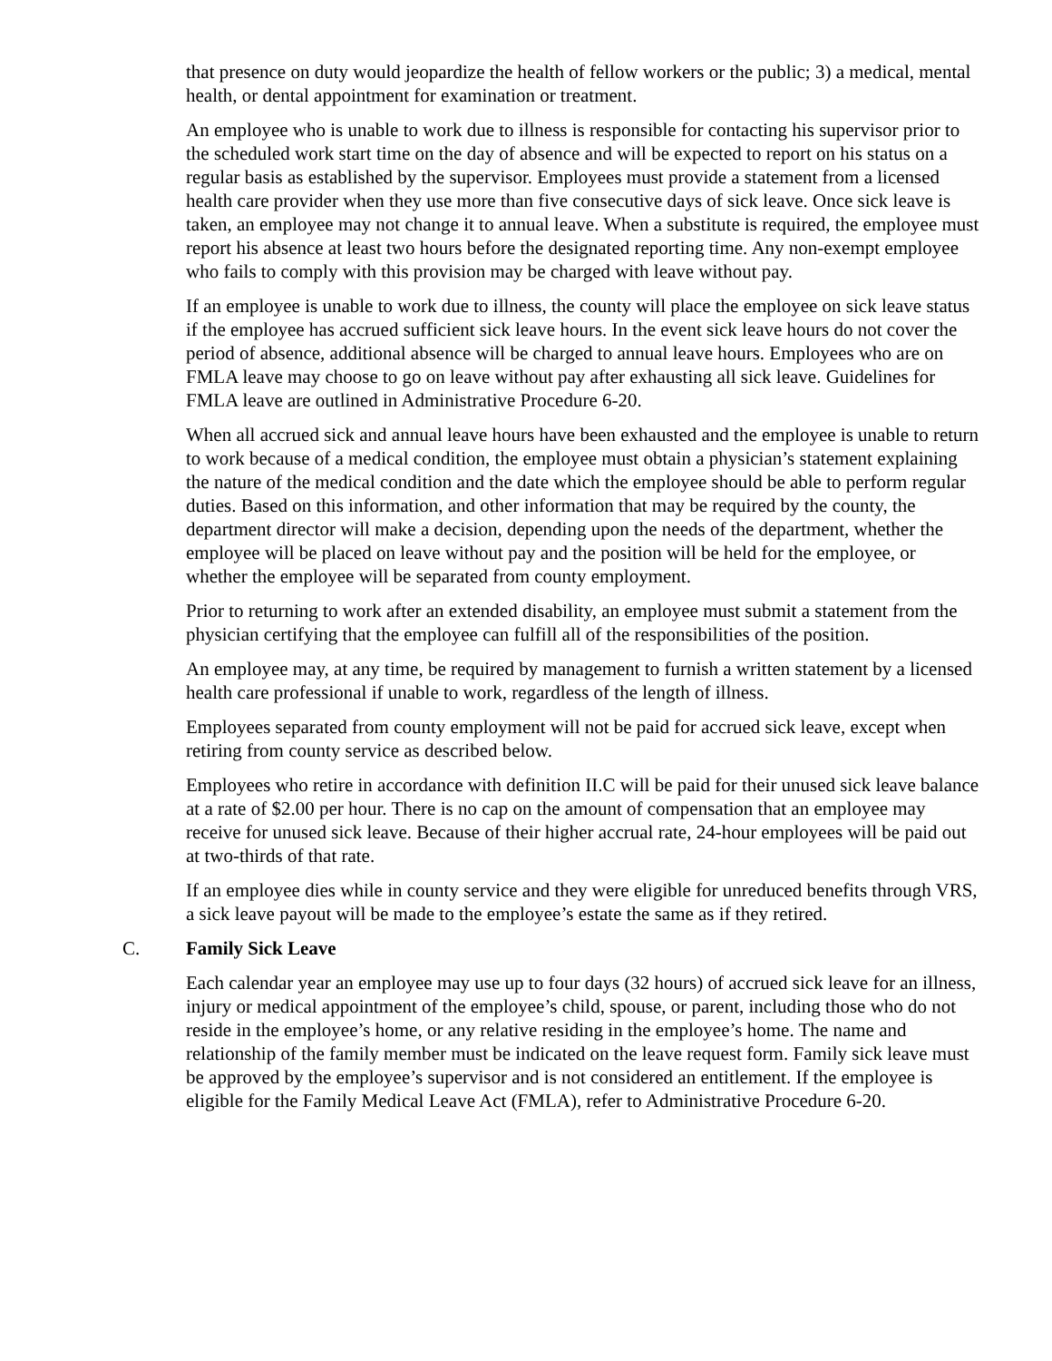that presence on duty would jeopardize the health of fellow workers or the public; 3) a medical, mental health, or dental appointment for examination or treatment.
An employee who is unable to work due to illness is responsible for contacting his supervisor prior to the scheduled work start time on the day of absence and will be expected to report on his status on a regular basis as established by the supervisor. Employees must provide a statement from a licensed health care provider when they use more than five consecutive days of sick leave. Once sick leave is taken, an employee may not change it to annual leave. When a substitute is required, the employee must report his absence at least two hours before the designated reporting time. Any non-exempt employee who fails to comply with this provision may be charged with leave without pay.
If an employee is unable to work due to illness, the county will place the employee on sick leave status if the employee has accrued sufficient sick leave hours. In the event sick leave hours do not cover the period of absence, additional absence will be charged to annual leave hours. Employees who are on FMLA leave may choose to go on leave without pay after exhausting all sick leave. Guidelines for FMLA leave are outlined in Administrative Procedure 6-20.
When all accrued sick and annual leave hours have been exhausted and the employee is unable to return to work because of a medical condition, the employee must obtain a physician’s statement explaining the nature of the medical condition and the date which the employee should be able to perform regular duties. Based on this information, and other information that may be required by the county, the department director will make a decision, depending upon the needs of the department, whether the employee will be placed on leave without pay and the position will be held for the employee, or whether the employee will be separated from county employment.
Prior to returning to work after an extended disability, an employee must submit a statement from the physician certifying that the employee can fulfill all of the responsibilities of the position.
An employee may, at any time, be required by management to furnish a written statement by a licensed health care professional if unable to work, regardless of the length of illness.
Employees separated from county employment will not be paid for accrued sick leave, except when retiring from county service as described below.
Employees who retire in accordance with definition II.C will be paid for their unused sick leave balance at a rate of $2.00 per hour. There is no cap on the amount of compensation that an employee may receive for unused sick leave. Because of their higher accrual rate, 24-hour employees will be paid out at two-thirds of that rate.
If an employee dies while in county service and they were eligible for unreduced benefits through VRS, a sick leave payout will be made to the employee’s estate the same as if they retired.
C. Family Sick Leave
Each calendar year an employee may use up to four days (32 hours) of accrued sick leave for an illness, injury or medical appointment of the employee’s child, spouse, or parent, including those who do not reside in the employee’s home, or any relative residing in the employee’s home. The name and relationship of the family member must be indicated on the leave request form. Family sick leave must be approved by the employee’s supervisor and is not considered an entitlement. If the employee is eligible for the Family Medical Leave Act (FMLA), refer to Administrative Procedure 6-20.